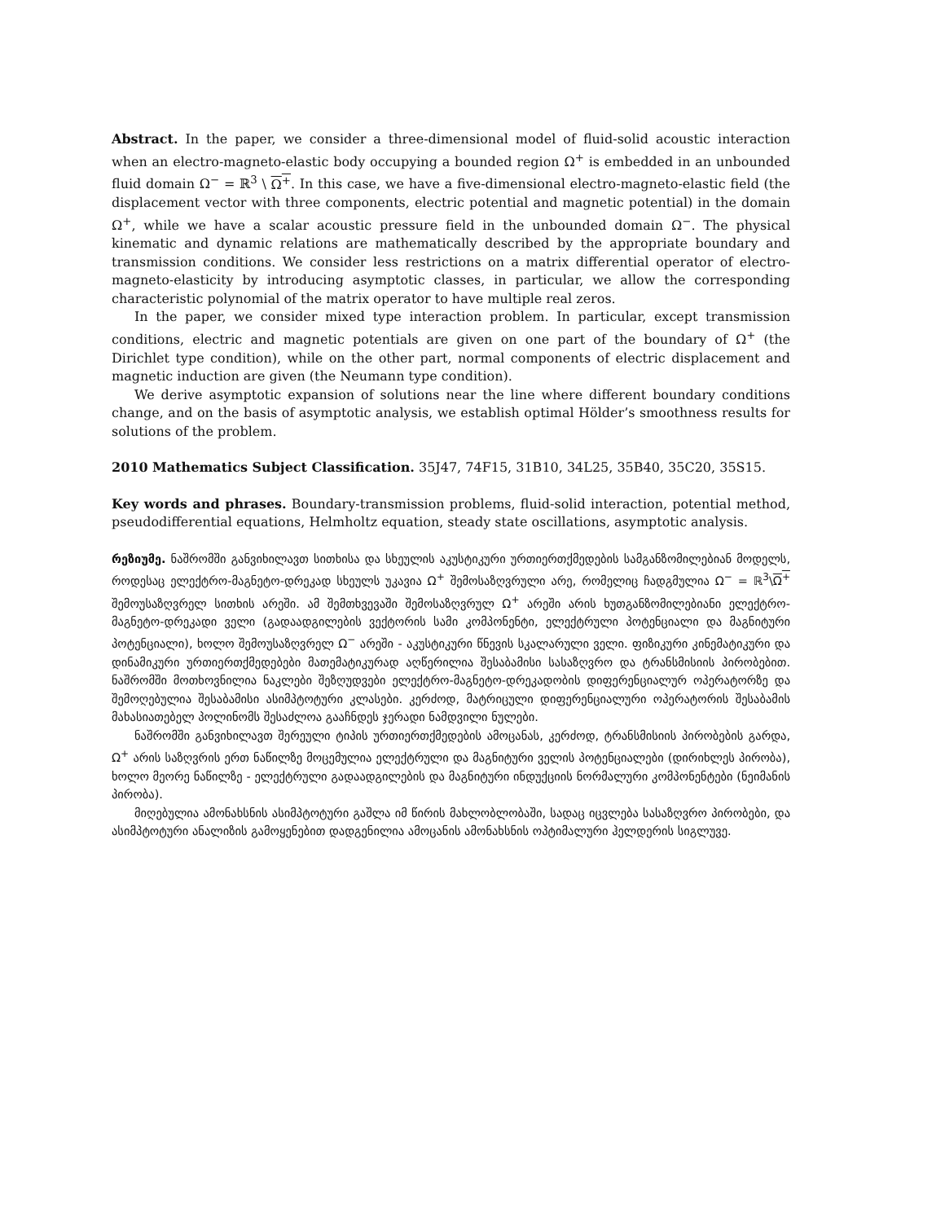Abstract. In the paper, we consider a three-dimensional model of fluid-solid acoustic interaction when an electro-magneto-elastic body occupying a bounded region Ω<sup>+</sup> is embedded in an unbounded fluid domain Ω<sup>−</sup> = ℝ<sup>3</sup> \ Ω<sup>+</sup>. In this case, we have a five-dimensional electro-magneto-elastic field (the displacement vector with three components, electric potential and magnetic potential) in the domain Ω<sup>+</sup>, while we have a scalar acoustic pressure field in the unbounded domain Ω<sup>−</sup>. The physical kinematic and dynamic relations are mathematically described by the appropriate boundary and transmission conditions. We consider less restrictions on a matrix differential operator of electro-magneto-elasticity by introducing asymptotic classes, in particular, we allow the corresponding characteristic polynomial of the matrix operator to have multiple real zeros.
In the paper, we consider mixed type interaction problem. In particular, except transmission conditions, electric and magnetic potentials are given on one part of the boundary of Ω<sup>+</sup> (the Dirichlet type condition), while on the other part, normal components of electric displacement and magnetic induction are given (the Neumann type condition).
We derive asymptotic expansion of solutions near the line where different boundary conditions change, and on the basis of asymptotic analysis, we establish optimal Hölder’s smoothness results for solutions of the problem.
2010 Mathematics Subject Classification. 35J47, 74F15, 31B10, 34L25, 35B40, 35C20, 35S15.
Key words and phrases. Boundary-transmission problems, fluid-solid interaction, potential method, pseudodifferential equations, Helmholtz equation, steady state oscillations, asymptotic analysis.
რეზიუმე. ნაშრომში განვიხილავთ სითხისა და სხეულის აკუსტიკური ურთიერთქმედების სამგანზომილებიან მოდელს, როდესაც ელექტრო-მაგნეტო-დრეკად სხეულს უკავია Ω<sup>+</sup> შემოსაზღვრული არე, რომელიც ჩადგმულია Ω<sup>−</sup> = ℝ<sup>3</sup>\Ω<sup>+</sup> შემოუსაზღვრელ სითხის არეში. ამ შემთხვევაში შემოსაზღვრულ Ω<sup>+</sup> არეში არის ხუთგანზომილებიანი ელექტრო-მაგნეტო-დრეკადი ველი (გადაადგილების ვექტორის სამი კომპონენტი, ელექტრული პოტენციალი და მაგნიტური პოტენციალი), ხოლო შემოუსაზღვრელ Ω<sup>−</sup> არეში - აკუსტიკური წნევის სკალარული ველი. ფიზიკური კინემატიკური და დინამიკური ურთიერთქმედებები მათემატიკურად აღწერილია შესაბამისი სასაზღვრო და ტრანსმისიის პირობებით. ნაშრომში მოთხოვნილია ნაკლები შეზღუდვები ელექტრო-მაგნეტო-დრეკადობის დიფერენციალურ ოპერატორზე და შემოღებულია შესაბამისი ასიმპტოტური კლასები. კერძოდ, მატრიცული დიფერენციალური ოპერატორის შესაბამის მახასიათებელ პოლინომს შესაძლოა გააჩნდეს ჯერადი ნამდვილი ნულები.
ნაშრომში განვიხილავთ შერეული ტიპის ურთიერთქმედების ამოცანას, კერძოდ, ტრანსმისიის პირობების გარდა, Ω<sup>+</sup> არის საზღვრის ერთ ნაწილზე მოცემულია ელექტრული და მაგნიტური ველის პოტენციალები (დირიხლეს პირობა), ხოლო მეორე ნაწილზე - ელექტრული გადაადგილების და მაგნიტური ინდუქციის ნორმალური კომპონენტები (ნეიმანის პირობა).
მიღებულია ამონახსნის ასიმპტოტური გაშლა იმ წირის მახლობლობაში, სადაც იცვლება სასაზღვრო პირობები, და ასიმპტოტური ანალიზის გამოყენებით დადგენილია ამოცანის ამონახსნის ოპტიმალური ჰელდერის სიგლუვე.